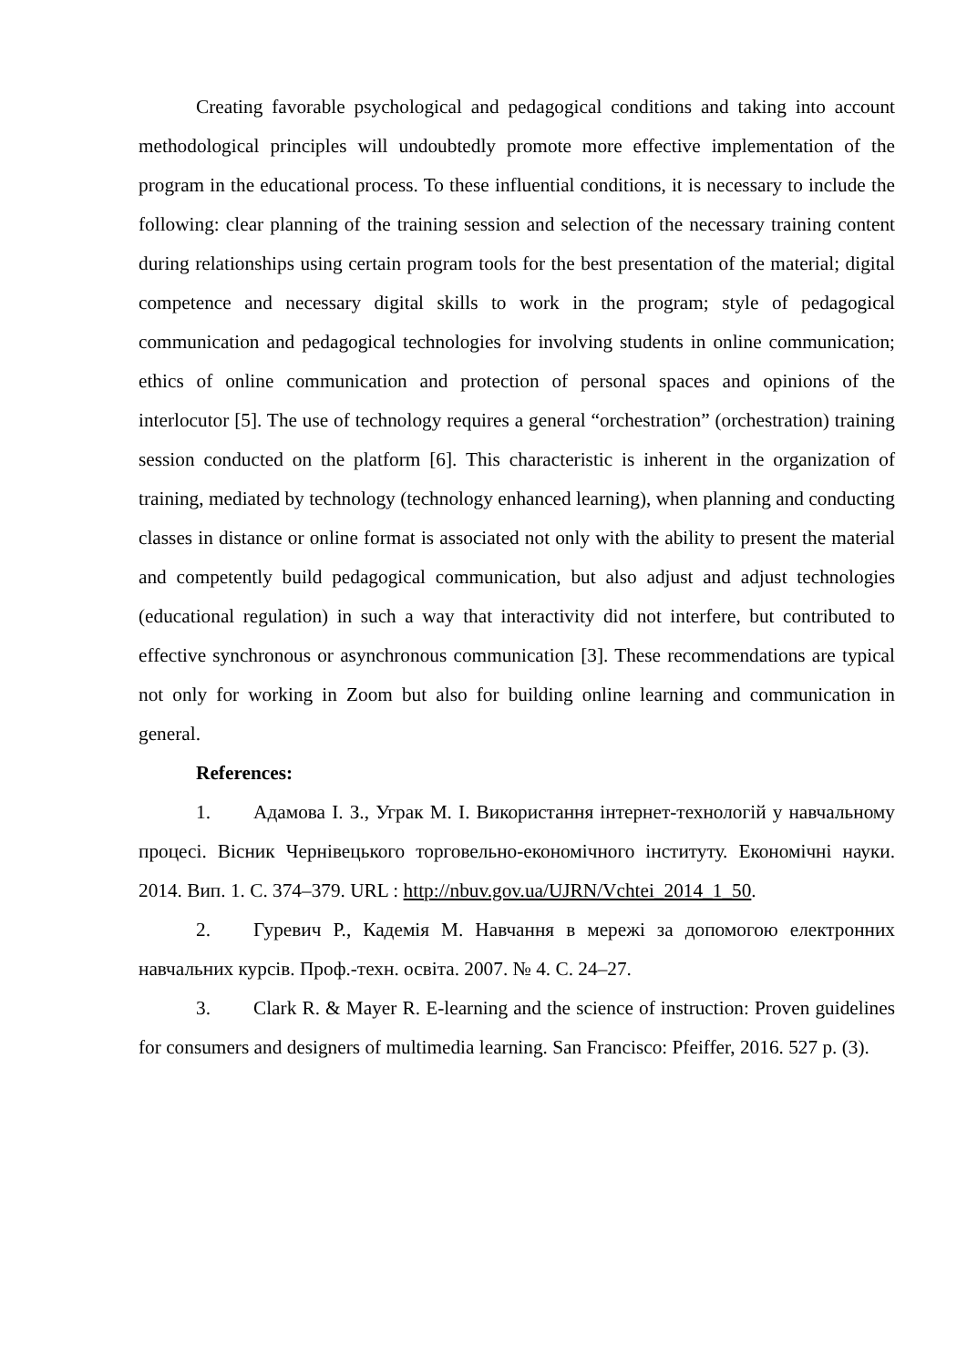Creating favorable psychological and pedagogical conditions and taking into account methodological principles will undoubtedly promote more effective implementation of the program in the educational process. To these influential conditions, it is necessary to include the following: clear planning of the training session and selection of the necessary training content during relationships using certain program tools for the best presentation of the material; digital competence and necessary digital skills to work in the program; style of pedagogical communication and pedagogical technologies for involving students in online communication; ethics of online communication and protection of personal spaces and opinions of the interlocutor [5]. The use of technology requires a general “orchestration” (orchestration) training session conducted on the platform [6]. This characteristic is inherent in the organization of training, mediated by technology (technology enhanced learning), when planning and conducting classes in distance or online format is associated not only with the ability to present the material and competently build pedagogical communication, but also adjust and adjust technologies (educational regulation) in such a way that interactivity did not interfere, but contributed to effective synchronous or asynchronous communication [3]. These recommendations are typical not only for working in Zoom but also for building online learning and communication in general.
References:
1. Адамова І. З., Уграк М. І. Використання інтернет-технологій у навчальному процесі. Вісник Чернівецького торговельно-економічного інституту. Економічні науки. 2014. Вип. 1. С. 374–379. URL : http://nbuv.gov.ua/UJRN/Vchtei_2014_1_50.
2. Гуревич Р., Кадемія М. Навчання в мережі за допомогою електронних навчальних курсів. Проф.-техн. освіта. 2007. № 4. С. 24–27.
3. Clark R. & Mayer R. E-learning and the science of instruction: Proven guidelines for consumers and designers of multimedia learning. San Francisco: Pfeiffer, 2016. 527 p. (3).